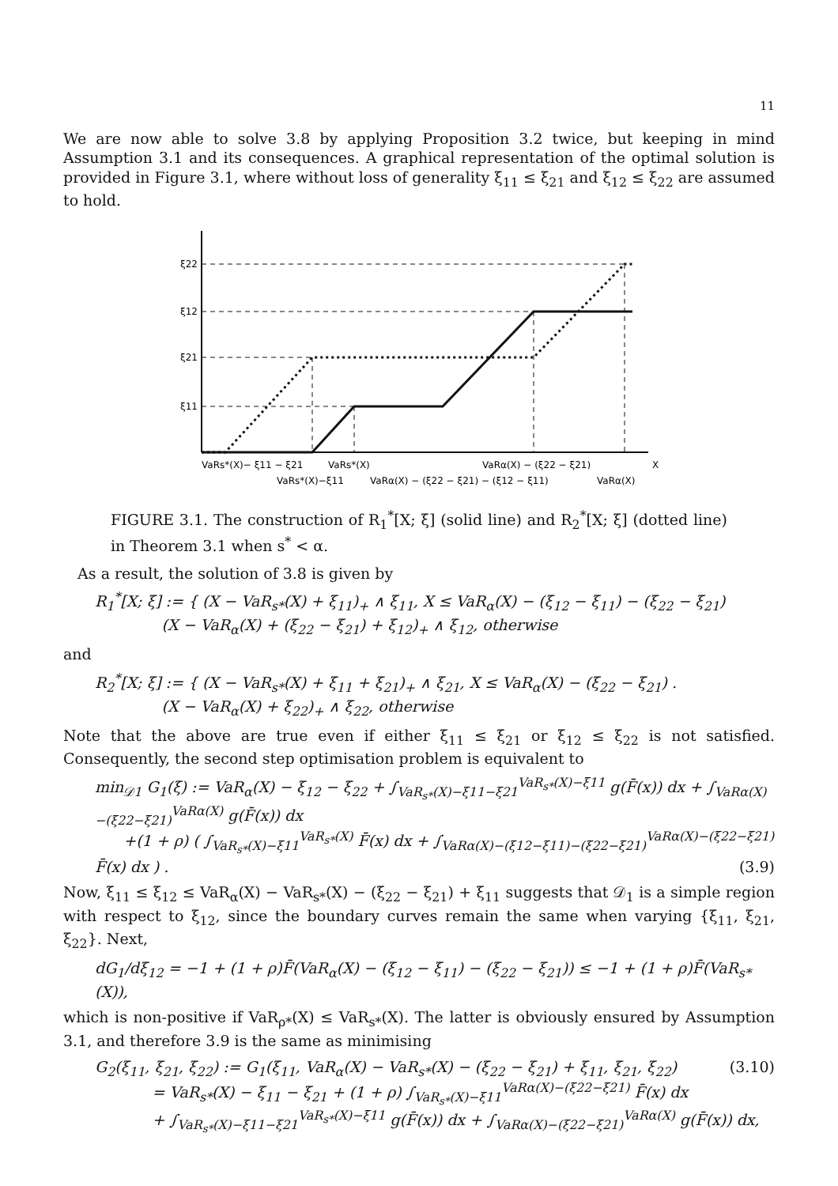11
We are now able to solve 3.8 by applying Proposition 3.2 twice, but keeping in mind Assumption 3.1 and its consequences. A graphical representation of the optimal solution is provided in Figure 3.1, where without loss of generality ξ<sub>11</sub> ≤ ξ<sub>21</sub> and ξ<sub>12</sub> ≤ ξ<sub>22</sub> are assumed to hold.
ξ22
ξ12
ξ21
ξ11
VaRs*(X)− ξ11 − ξ21
VaRs*(X)
VaRα(X) − (ξ22 − ξ21)
X
VaRs*(X)−ξ11
VaRα(X) − (ξ22 − ξ21) − (ξ12 − ξ11)
VaRα(X)
FIGURE 3.1. The construction of R<sub>1</sub><sup>*</sup>[X; ξ] (solid line) and R<sub>2</sub><sup>*</sup>[X; ξ] (dotted line) in Theorem 3.1 when s<sup>*</sup> < α.
As a result, the solution of 3.8 is given by
R<sub>1</sub><sup>*</sup>[X; ξ] := { (X − VaR<sub>s*</sub>(X) + ξ<sub>11</sub>)<sub>+</sub> ∧ ξ<sub>11</sub>, X ≤ VaR<sub>α</sub>(X) − (ξ<sub>12</sub> − ξ<sub>11</sub>) − (ξ<sub>22</sub> − ξ<sub>21</sub>)
(X − VaR<sub>α</sub>(X) + (ξ<sub>22</sub> − ξ<sub>21</sub>) + ξ<sub>12</sub>)<sub>+</sub> ∧ ξ<sub>12</sub>, otherwise
and
R<sub>2</sub><sup>*</sup>[X; ξ] := { (X − VaR<sub>s*</sub>(X) + ξ<sub>11</sub> + ξ<sub>21</sub>)<sub>+</sub> ∧ ξ<sub>21</sub>, X ≤ VaR<sub>α</sub>(X) − (ξ<sub>22</sub> − ξ<sub>21</sub>) .
(X − VaR<sub>α</sub>(X) + ξ<sub>22</sub>)<sub>+</sub> ∧ ξ<sub>22</sub>, otherwise
Note that the above are true even if either ξ<sub>11</sub> ≤ ξ<sub>21</sub> or ξ<sub>12</sub> ≤ ξ<sub>22</sub> is not satisfied. Consequently, the second step optimisation problem is equivalent to
min<sub>𝒟1</sub> G<sub>1</sub>(ξ) := VaR<sub>α</sub>(X) − ξ<sub>12</sub> − ξ<sub>22</sub> + ∫<sub>VaR<sub>s*</sub>(X)−ξ11−ξ21</sub><sup>VaR<sub>s*</sub>(X)−ξ11</sup> g(F̄(x)) dx + ∫<sub>VaRα(X)−(ξ22−ξ21)</sub><sup>VaRα(X)</sup> g(F̄(x)) dx
+(1 + ρ) ( ∫<sub>VaR<sub>s*</sub>(X)−ξ11</sub><sup>VaR<sub>s*</sub>(X)</sup> F̄(x) dx + ∫<sub>VaRα(X)−(ξ12−ξ11)−(ξ22−ξ21)</sub><sup>VaRα(X)−(ξ22−ξ21)</sup> F̄(x) dx ) . (3.9)
Now, ξ<sub>11</sub> ≤ ξ<sub>12</sub> ≤ VaR<sub>α</sub>(X) − VaR<sub>s*</sub>(X) − (ξ<sub>22</sub> − ξ<sub>21</sub>) + ξ<sub>11</sub> suggests that 𝒟<sub>1</sub> is a simple region with respect to ξ<sub>12</sub>, since the boundary curves remain the same when varying {ξ<sub>11</sub>, ξ<sub>21</sub>, ξ<sub>22</sub>}. Next,
dG<sub>1</sub>/dξ<sub>12</sub> = −1 + (1 + ρ)F̄(VaR<sub>α</sub>(X) − (ξ<sub>12</sub> − ξ<sub>11</sub>) − (ξ<sub>22</sub> − ξ<sub>21</sub>)) ≤ −1 + (1 + ρ)F̄(VaR<sub>s*</sub>(X)),
which is non-positive if VaR<sub>ρ*</sub>(X) ≤ VaR<sub>s*</sub>(X). The latter is obviously ensured by Assumption 3.1, and therefore 3.9 is the same as minimising
G<sub>2</sub>(ξ<sub>11</sub>, ξ<sub>21</sub>, ξ<sub>22</sub>) := G<sub>1</sub>(ξ<sub>11</sub>, VaR<sub>α</sub>(X) − VaR<sub>s*</sub>(X) − (ξ<sub>22</sub> − ξ<sub>21</sub>) + ξ<sub>11</sub>, ξ<sub>21</sub>, ξ<sub>22</sub>) (3.10)
= VaR<sub>s*</sub>(X) − ξ<sub>11</sub> − ξ<sub>21</sub> + (1 + ρ) ∫<sub>VaR<sub>s*</sub>(X)−ξ11</sub><sup>VaRα(X)−(ξ22−ξ21)</sup> F̄(x) dx
+ ∫<sub>VaR<sub>s*</sub>(X)−ξ11−ξ21</sub><sup>VaR<sub>s*</sub>(X)−ξ11</sup> g(F̄(x)) dx + ∫<sub>VaRα(X)−(ξ22−ξ21)</sub><sup>VaRα(X)</sup> g(F̄(x)) dx,